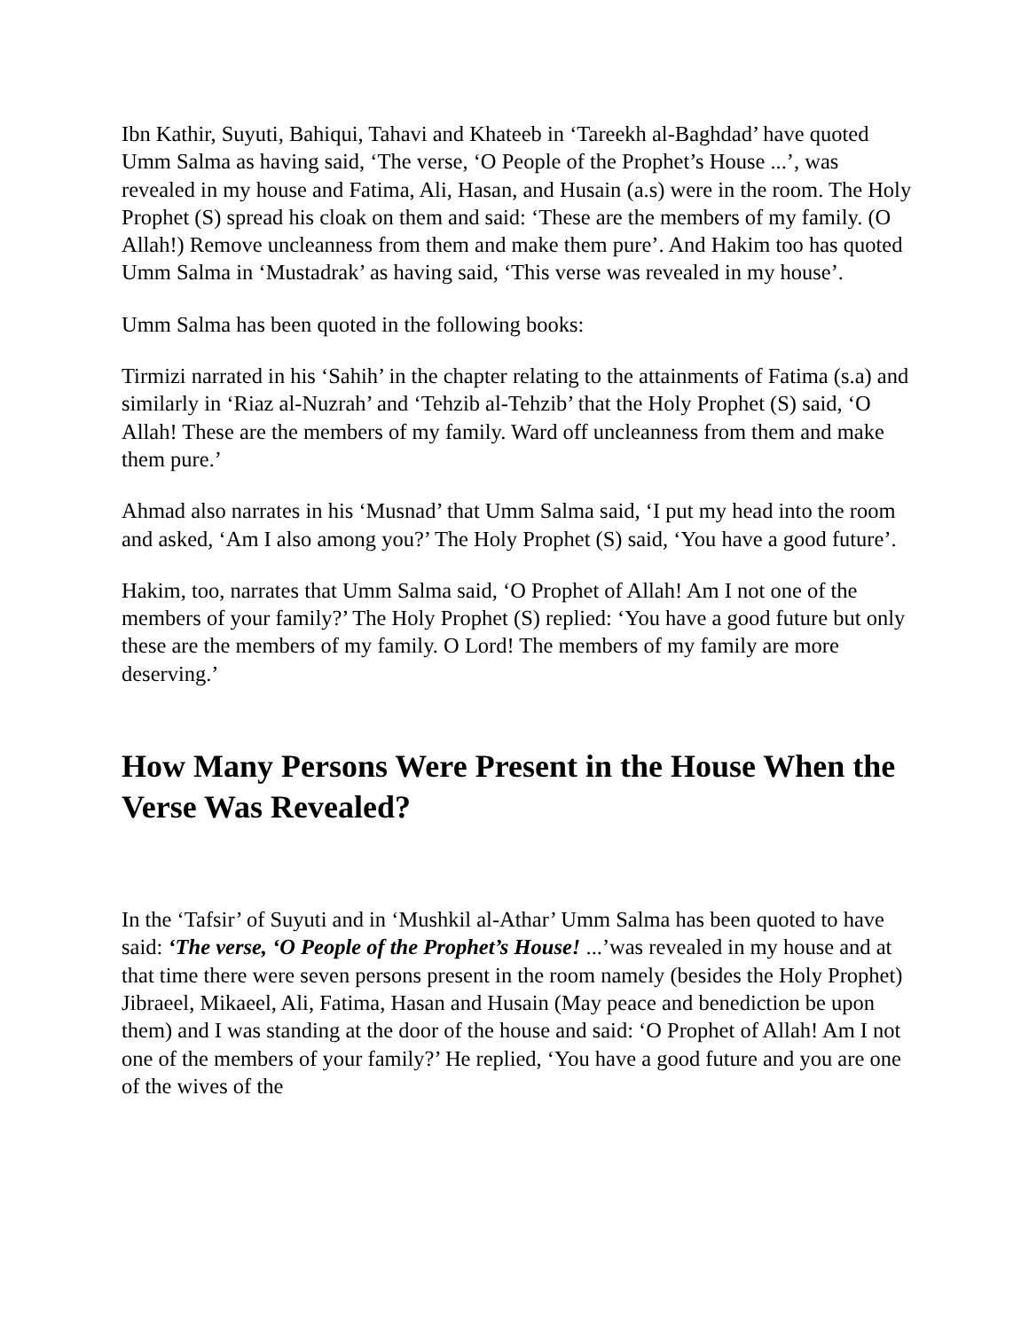Ibn Kathir, Suyuti, Bahiqui, Tahavi and Khateeb in ‘Tareekh al-Baghdad’ have quoted Umm Salma as having said, ‘The verse, ‘O People of the Prophet’s House ...’, was revealed in my house and Fatima, Ali, Hasan, and Husain (a.s) were in the room. The Holy Prophet (S) spread his cloak on them and said: ‘These are the members of my family. (O Allah!) Remove uncleanness from them and make them pure’. And Hakim too has quoted Umm Salma in ‘Mustadrak’ as having said, ‘This verse was revealed in my house’.
Umm Salma has been quoted in the following books:
Tirmizi narrated in his ‘Sahih’ in the chapter relating to the attainments of Fatima (s.a) and similarly in ‘Riaz al-Nuzrah’ and ‘Tehzib al-Tehzib’ that the Holy Prophet (S) said, ‘O Allah! These are the members of my family. Ward off uncleanness from them and make them pure.’
Ahmad also narrates in his ‘Musnad’ that Umm Salma said, ‘I put my head into the room and asked, ‘Am I also among you?’ The Holy Prophet (S) said, ‘You have a good future’.
Hakim, too, narrates that Umm Salma said, ‘O Prophet of Allah! Am I not one of the members of your family?’ The Holy Prophet (S) replied: ‘You have a good future but only these are the members of my family. O Lord! The members of my family are more deserving.’
How Many Persons Were Present in the House When the Verse Was Revealed?
In the ‘Tafsir’ of Suyuti and in ‘Mushkil al-Athar’ Umm Salma has been quoted to have said: ‘The verse, ‘O People of the Prophet’s House! ...’was revealed in my house and at that time there were seven persons present in the room namely (besides the Holy Prophet) Jibraeel, Mikaeel, Ali, Fatima, Hasan and Husain (May peace and benediction be upon them) and I was standing at the door of the house and said: ‘O Prophet of Allah! Am I not one of the members of your family?’ He replied, ‘You have a good future and you are one of the wives of the